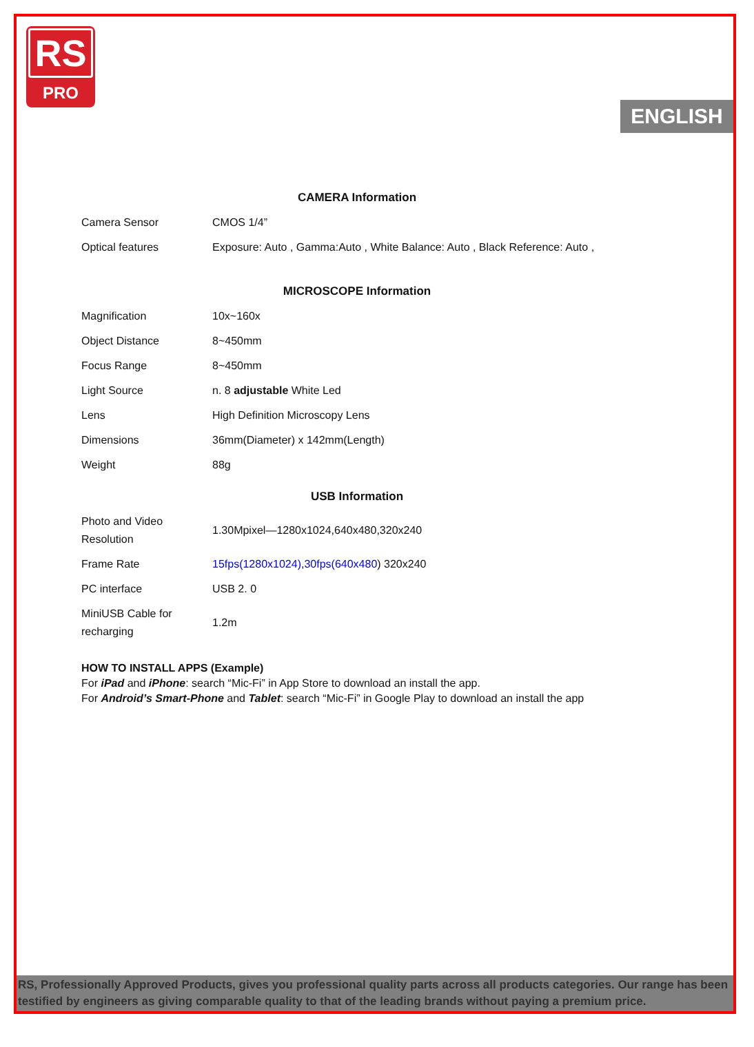RS
PRO
ENGLISH
CAMERA Information
| Camera Sensor | CMOS 1/4” |
| Optical features | Exposure: Auto , Gamma:Auto , White Balance: Auto , Black Reference: Auto , |
MICROSCOPE Information
| Magnification | 10x~160x |
| Object Distance | 8~450mm |
| Focus Range | 8~450mm |
| Light Source | n. 8 adjustable White Led |
| Lens | High Definition Microscopy Lens |
| Dimensions | 36mm(Diameter) x 142mm(Length) |
| Weight | 88g |
USB Information
| Photo and Video Resolution | 1.30Mpixel—1280x1024,640x480,320x240 |
| Frame Rate | 15fps(1280x1024),30fps(640x480 ) 320x240 |
| PC interface | USB 2. 0 |
| MiniUSB Cable for recharging | 1.2m |
HOW TO INSTALL APPS (Example)
For iPad and iPhone: search “Mic-Fi” in App Store to download an install the app.
For Android’s Smart-Phone and Tablet: search “Mic-Fi” in Google Play to download an install the app
RS, Professionally Approved Products, gives you professional quality parts across all products categories. Our range has been testified by engineers as giving comparable quality to that of the leading brands without paying a premium price.